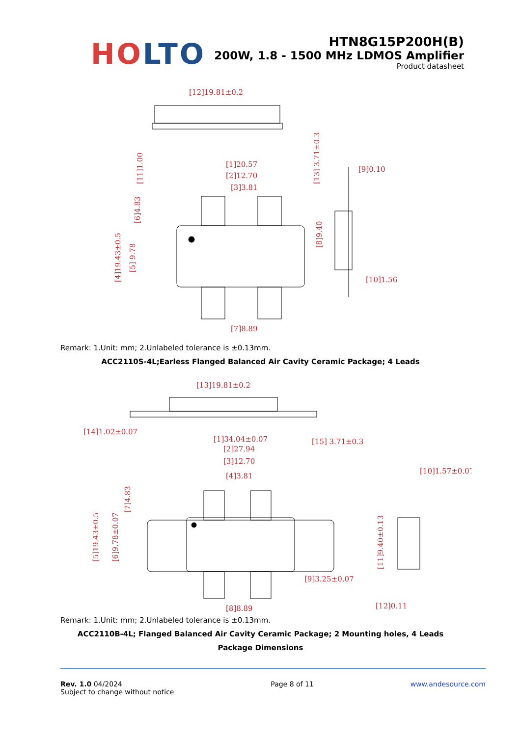HO LTO
HTN8G15P200H(B)
200W, 1.8 - 1500 MHz LDMOS Amplifier
Product datasheet
[12]19.81±0.2
[1]20.57
[2]12.70
[3]3.81
[9]0.10
[10]1.56
[7]8.89
[6]4.83
[5] 9.78
[4]19.43±0.5
[8]9.40
[13] 3.71±0.3
[11]1.00
Remark: 1.Unit: mm; 2.Unlabeled tolerance is ±0.13mm.
ACC2110S-4L;Earless Flanged Balanced Air Cavity Ceramic Package; 4 Leads
[13]19.81±0.2
[14]1.02±0.07
[15] 3.71±0.3
[1]34.04±0.07
[2]27.94
[3]12.70
[4]3.81
[9]3.25±0.07
[8]8.89
[10]1.57±0.07
[12]0.11
[5]19.43±0.5
[6]9.78±0.07
[7]4.83
[11]9.40±0.13
Remark: 1.Unit: mm; 2.Unlabeled tolerance is ±0.13mm.
ACC2110B-4L; Flanged Balanced Air Cavity Ceramic Package; 2 Mounting holes, 4 Leads
Package Dimensions
Rev. 1.0 04/2024
Subject to change without notice
Page 8 of 11 www.andesource.com